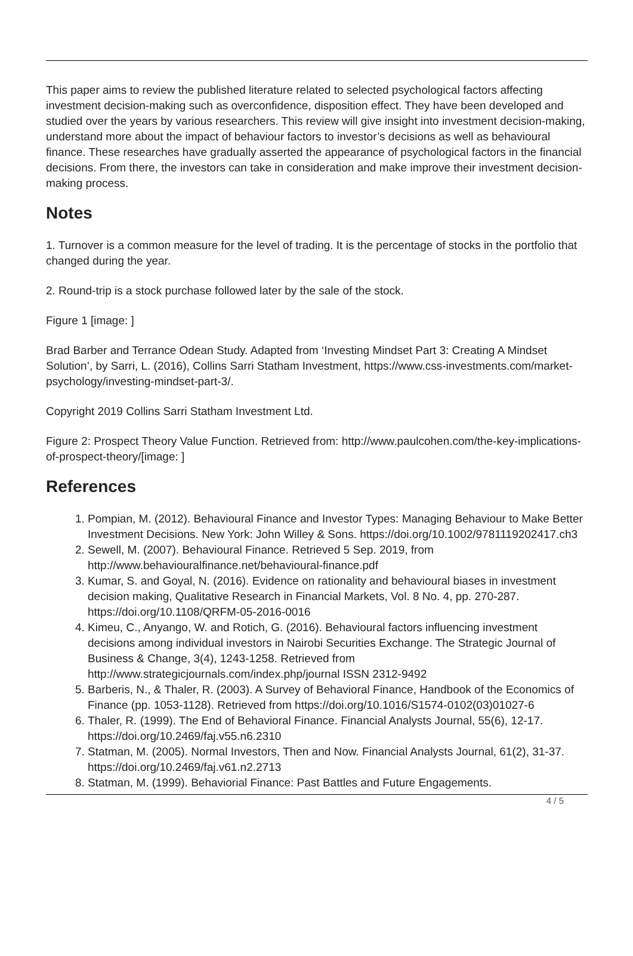This paper aims to review the published literature related to selected psychological factors affecting investment decision-making such as overconfidence, disposition effect. They have been developed and studied over the years by various researchers. This review will give insight into investment decision-making, understand more about the impact of behaviour factors to investor’s decisions as well as behavioural finance. These researches have gradually asserted the appearance of psychological factors in the financial decisions. From there, the investors can take in consideration and make improve their investment decision-making process.
Notes
1. Turnover is a common measure for the level of trading. It is the percentage of stocks in the portfolio that changed during the year.
2. Round-trip is a stock purchase followed later by the sale of the stock.
Figure 1 [image: ]
Brad Barber and Terrance Odean Study. Adapted from ‘Investing Mindset Part 3: Creating A Mindset Solution’, by Sarri, L. (2016), Collins Sarri Statham Investment, https://www.css-investments.com/market-psychology/investing-mindset-part-3/.
Copyright 2019 Collins Sarri Statham Investment Ltd.
Figure 2: Prospect Theory Value Function. Retrieved from: http://www.paulcohen.com/the-key-implications-of-prospect-theory/[image: ]
References
1. Pompian, M. (2012). Behavioural Finance and Investor Types: Managing Behaviour to Make Better Investment Decisions. New York: John Willey & Sons. https://doi.org/10.1002/9781119202417.ch3
2. Sewell, M. (2007). Behavioural Finance. Retrieved 5 Sep. 2019, from http://www.behaviouralfinance.net/behavioural-finance.pdf
3. Kumar, S. and Goyal, N. (2016). Evidence on rationality and behavioural biases in investment decision making, Qualitative Research in Financial Markets, Vol. 8 No. 4, pp. 270-287. https://doi.org/10.1108/QRFM-05-2016-0016
4. Kimeu, C., Anyango, W. and Rotich, G. (2016). Behavioural factors influencing investment decisions among individual investors in Nairobi Securities Exchange. The Strategic Journal of Business & Change, 3(4), 1243-1258. Retrieved from http://www.strategicjournals.com/index.php/journal ISSN 2312-9492
5. Barberis, N., & Thaler, R. (2003). A Survey of Behavioral Finance, Handbook of the Economics of Finance (pp. 1053-1128). Retrieved from https://doi.org/10.1016/S1574-0102(03)01027-6
6. Thaler, R. (1999). The End of Behavioral Finance. Financial Analysts Journal, 55(6), 12-17. https://doi.org/10.2469/faj.v55.n6.2310
7. Statman, M. (2005). Normal Investors, Then and Now. Financial Analysts Journal, 61(2), 31-37. https://doi.org/10.2469/faj.v61.n2.2713
8. Statman, M. (1999). Behaviorial Finance: Past Battles and Future Engagements.
4 / 5